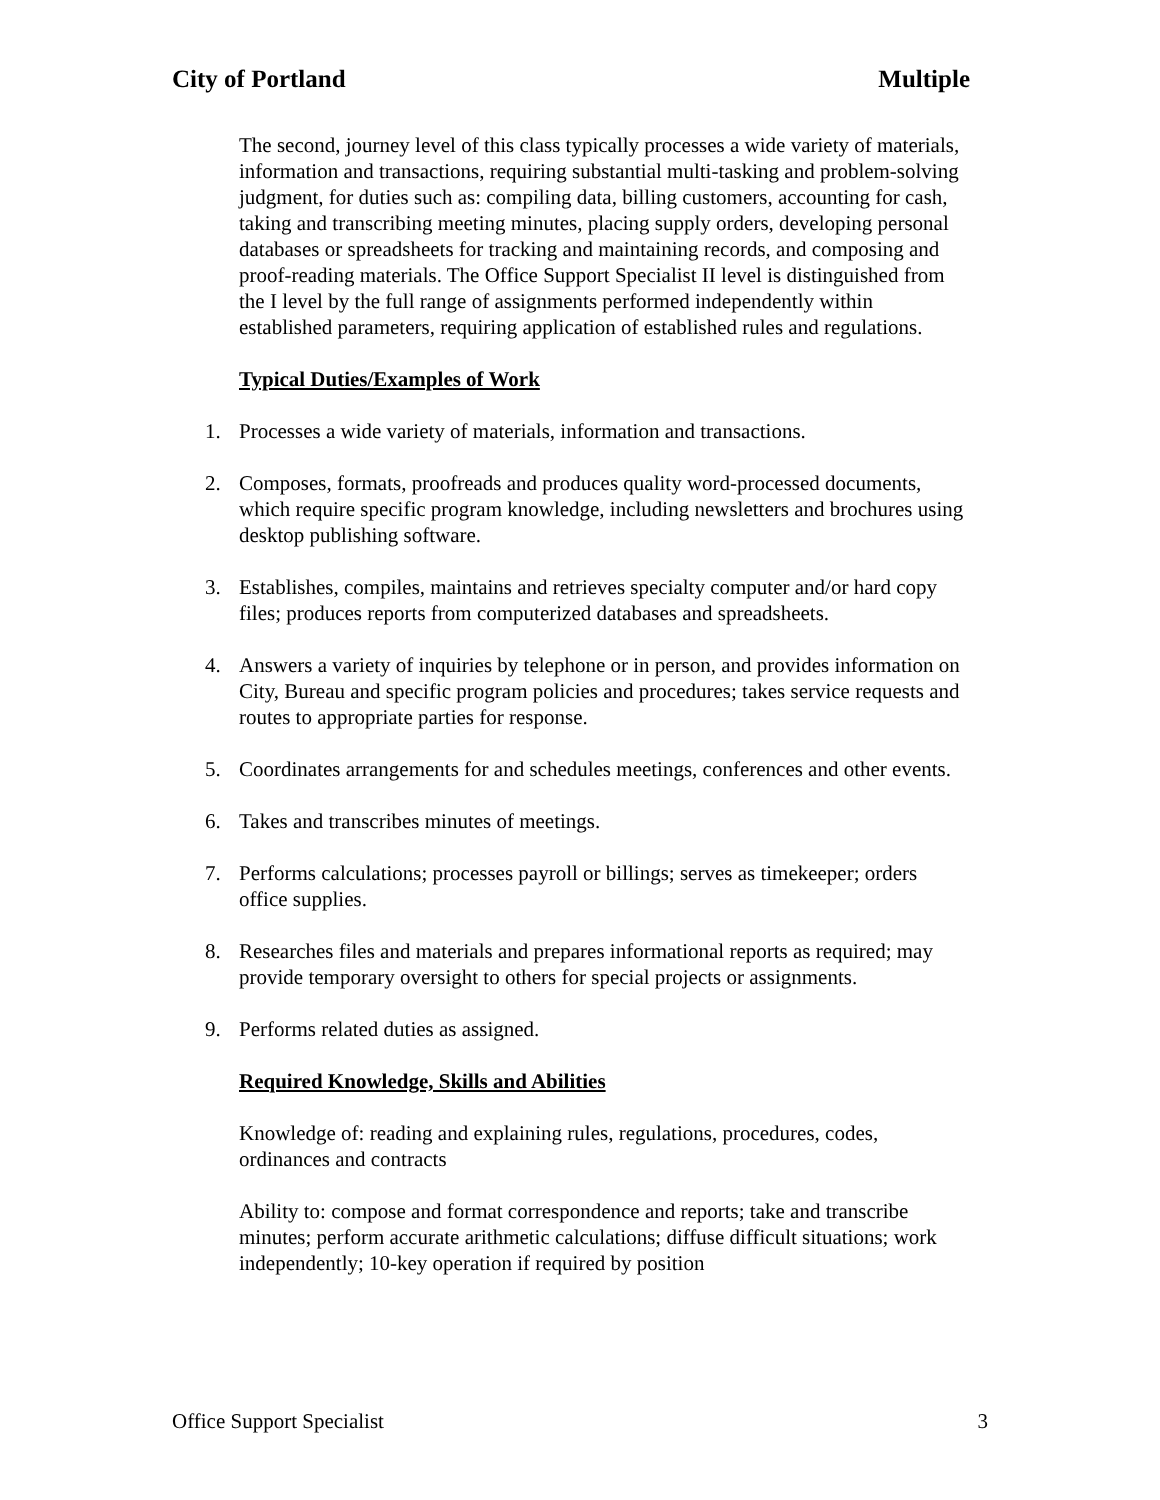City of Portland Multiple
The second, journey level of this class typically processes a wide variety of materials, information and transactions, requiring substantial multi-tasking and problem-solving judgment, for duties such as: compiling data, billing customers, accounting for cash, taking and transcribing meeting minutes, placing supply orders, developing personal databases or spreadsheets for tracking and maintaining records, and composing and proof-reading materials. The Office Support Specialist II level is distinguished from the I level by the full range of assignments performed independently within established parameters, requiring application of established rules and regulations.
Typical Duties/Examples of Work
1. Processes a wide variety of materials, information and transactions.
2. Composes, formats, proofreads and produces quality word-processed documents, which require specific program knowledge, including newsletters and brochures using desktop publishing software.
3. Establishes, compiles, maintains and retrieves specialty computer and/or hard copy files; produces reports from computerized databases and spreadsheets.
4. Answers a variety of inquiries by telephone or in person, and provides information on City, Bureau and specific program policies and procedures; takes service requests and routes to appropriate parties for response.
5. Coordinates arrangements for and schedules meetings, conferences and other events.
6. Takes and transcribes minutes of meetings.
7. Performs calculations; processes payroll or billings; serves as timekeeper; orders office supplies.
8. Researches files and materials and prepares informational reports as required; may provide temporary oversight to others for special projects or assignments.
9. Performs related duties as assigned.
Required Knowledge, Skills and Abilities
Knowledge of: reading and explaining rules, regulations, procedures, codes, ordinances and contracts
Ability to: compose and format correspondence and reports; take and transcribe minutes; perform accurate arithmetic calculations; diffuse difficult situations; work independently; 10-key operation if required by position
Office Support Specialist 3